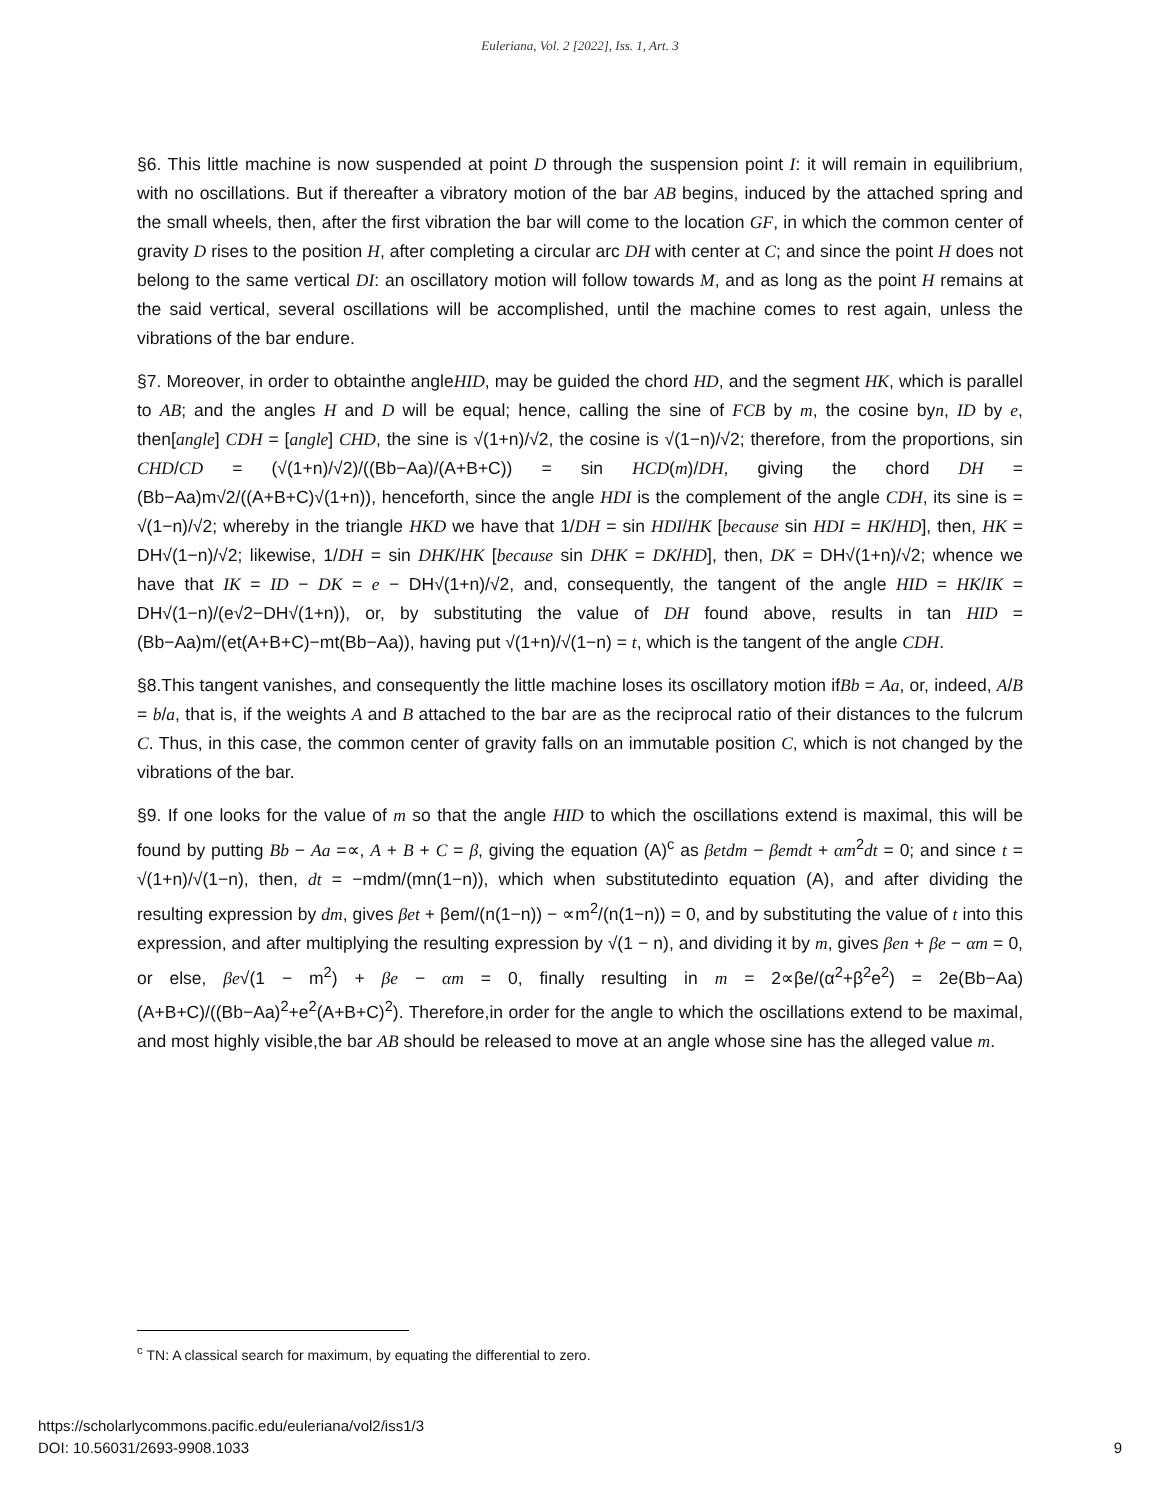Euleriana, Vol. 2 [2022], Iss. 1, Art. 3
§6. This little machine is now suspended at point D through the suspension point I: it will remain in equilibrium, with no oscillations. But if thereafter a vibratory motion of the bar AB begins, induced by the attached spring and the small wheels, then, after the first vibration the bar will come to the location GF, in which the common center of gravity D rises to the position H, after completing a circular arc DH with center at C; and since the point H does not belong to the same vertical DI: an oscillatory motion will follow towards M, and as long as the point H remains at the said vertical, several oscillations will be accomplished, until the machine comes to rest again, unless the vibrations of the bar endure.
§7. Moreover, in order to obtainthe angleHID, may be guided the chord HD, and the segment HK, which is parallel to AB; and the angles H and D will be equal; hence, calling the sine of FCB by m, the cosine byn, ID by e, then[angle] CDH = [angle] CHD, the sine is √(1+n)/√2, the cosine is √(1−n)/√2; therefore, from the proportions, sin CHD/CD = (√(1+n)/√2)/((Bb−Aa)/(A+B+C)) = sin HCD(m)/DH, giving the chord DH = (Bb−Aa)m√2/((A+B+C)√(1+n)), henceforth, since the angle HDI is the complement of the angle CDH, its sine is = √(1−n)/√2; whereby in the triangle HKD we have that 1/DH = sin HDI/HK [because sin HDI = HK/HD], then, HK = DH√(1−n)/√2; likewise, 1/DH = sin DHK/HK [because sin DHK = DK/HD], then, DK = DH√(1+n)/√2; whence we have that IK = ID − DK = e − DH√(1+n)/√2, and, consequently, the tangent of the angle HID = HK/IK = DH√(1−n)/(e√2−DH√(1+n)), or, by substituting the value of DH found above, results in tan HID = (Bb−Aa)m/(et(A+B+C)−mt(Bb−Aa)), having put √(1+n)/√(1−n) = t, which is the tangent of the angle CDH.
§8.This tangent vanishes, and consequently the little machine loses its oscillatory motion ifBb = Aa, or, indeed, A/B = b/a, that is, if the weights A and B attached to the bar are as the reciprocal ratio of their distances to the fulcrum C. Thus, in this case, the common center of gravity falls on an immutable position C, which is not changed by the vibrations of the bar.
§9. If one looks for the value of m so that the angle HID to which the oscillations extend is maximal, this will be found by putting Bb − Aa =∝, A + B + C = β, giving the equation (A)<sup>c</sup> as βetdm − βemdt + αm<sup>2</sup>dt = 0; and since t = √(1+n)/√(1−n), then, dt = −mdm/(mn(1−n)), which when substitutedinto equation (A), and after dividing the resulting expression by dm, gives βet + βem/(n(1−n)) − ∝m<sup>2</sup>/(n(1−n)) = 0, and by substituting the value of t into this expression, and after multiplying the resulting expression by √(1 − n), and dividing it by m, gives βen + βe − αm = 0, or else, βe√(1 − m<sup>2</sup>) + βe − αm = 0, finally resulting in m = 2∝βe/(α<sup>2</sup>+β<sup>2</sup>e<sup>2</sup>) = 2e(Bb−Aa)(A+B+C)/((Bb−Aa)<sup>2</sup>+e<sup>2</sup>(A+B+C)<sup>2</sup>). Therefore,in order for the angle to which the oscillations extend to be maximal, and most highly visible,the bar AB should be released to move at an angle whose sine has the alleged value m.
<sup>c</sup> TN: A classical search for maximum, by equating the differential to zero.
https://scholarlycommons.pacific.edu/euleriana/vol2/iss1/3
DOI: 10.56031/2693-9908.1033
9